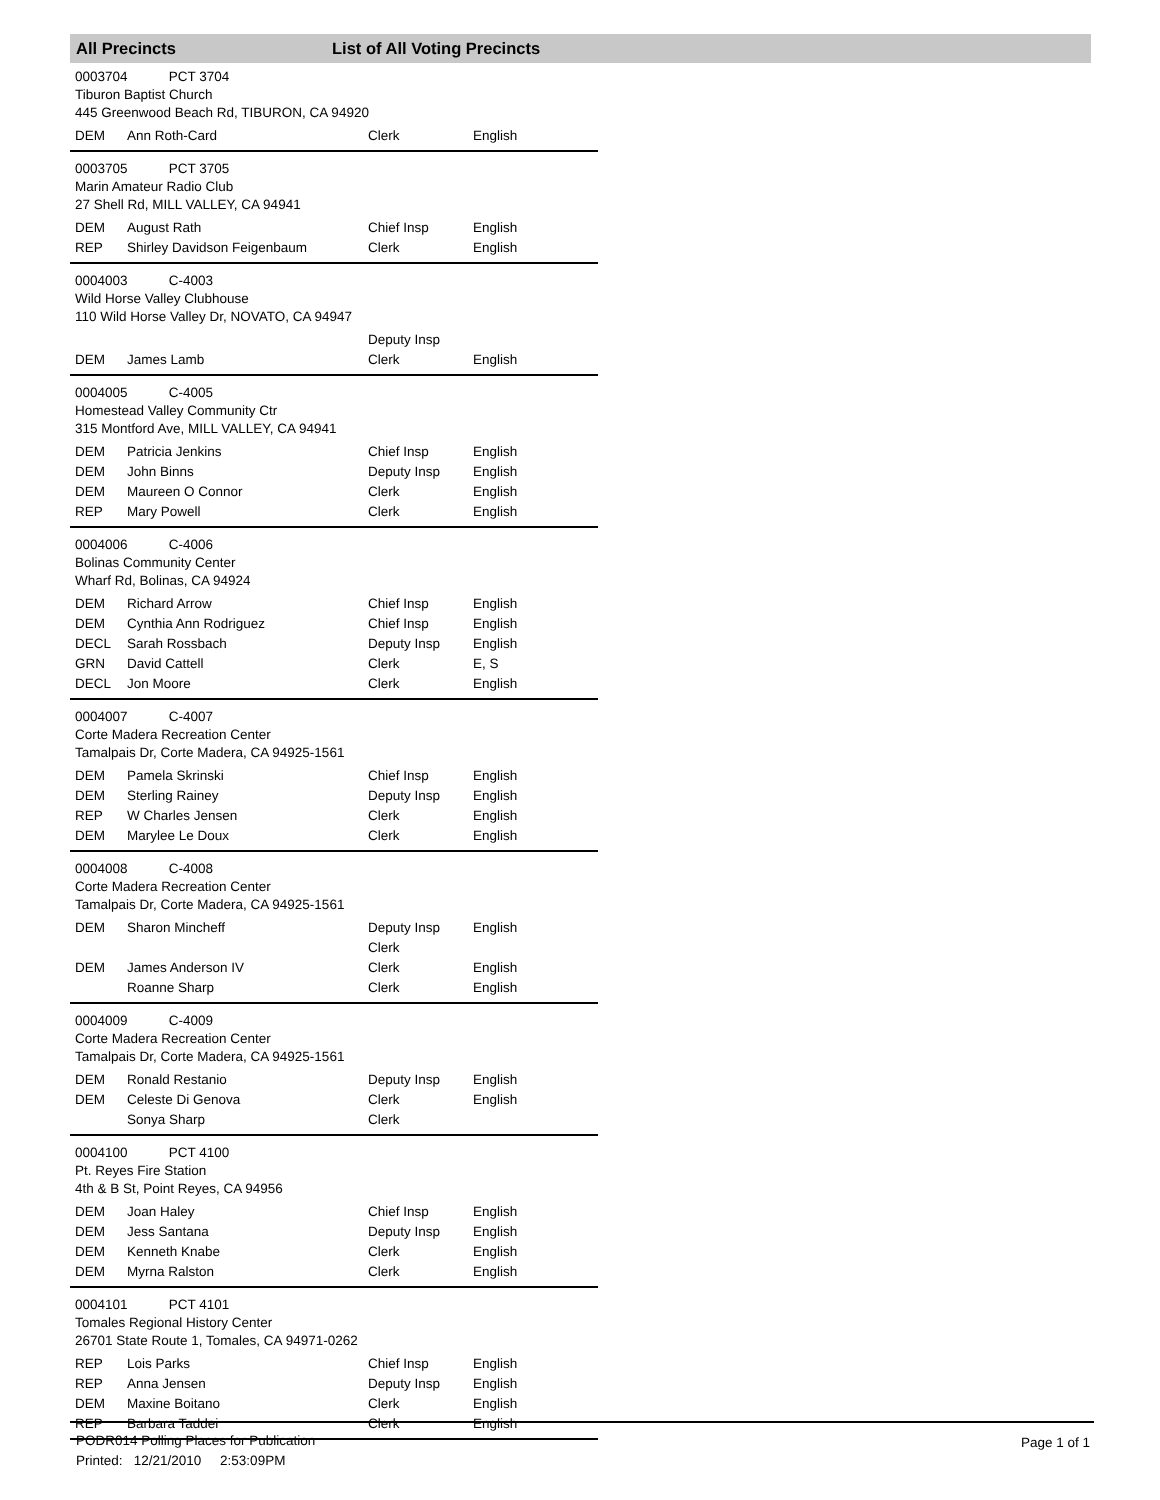All Precincts List of All Voting Precincts
0003704 PCT 3704
Tiburon Baptist Church
445 Greenwood Beach Rd, TIBURON, CA 94920
| DEM | Ann Roth-Card | Clerk | English |
0003705 PCT 3705
Marin Amateur Radio Club
27 Shell Rd, MILL VALLEY, CA 94941
| DEM | August Rath | Chief Insp | English |
| REP | Shirley Davidson Feigenbaum | Clerk | English |
0004003 C-4003
Wild Horse Valley Clubhouse
110 Wild Horse Valley Dr, NOVATO, CA 94947
| | | Deputy Insp | |
| DEM | James Lamb | Clerk | English |
0004005 C-4005
Homestead Valley Community Ctr
315 Montford Ave, MILL VALLEY, CA 94941
| DEM | Patricia Jenkins | Chief Insp | English |
| DEM | John Binns | Deputy Insp | English |
| DEM | Maureen O Connor | Clerk | English |
| REP | Mary Powell | Clerk | English |
0004006 C-4006
Bolinas Community Center
Wharf Rd, Bolinas, CA 94924
| DEM | Richard Arrow | Chief Insp | English |
| DEM | Cynthia Ann Rodriguez | Chief Insp | English |
| DECL | Sarah Rossbach | Deputy Insp | English |
| GRN | David Cattell | Clerk | E, S |
| DECL | Jon Moore | Clerk | English |
0004007 C-4007
Corte Madera Recreation Center
Tamalpais Dr, Corte Madera, CA 94925-1561
| DEM | Pamela Skrinski | Chief Insp | English |
| DEM | Sterling Rainey | Deputy Insp | English |
| REP | W Charles Jensen | Clerk | English |
| DEM | Marylee Le Doux | Clerk | English |
0004008 C-4008
Corte Madera Recreation Center
Tamalpais Dr, Corte Madera, CA 94925-1561
| DEM | Sharon Mincheff | Deputy Insp Clerk | English |
| DEM | James Anderson IV | Clerk | English |
| | Roanne Sharp | Clerk | English |
0004009 C-4009
Corte Madera Recreation Center
Tamalpais Dr, Corte Madera, CA 94925-1561
| DEM | Ronald Restanio | Deputy Insp | English |
| DEM | Celeste Di Genova | Clerk | English |
| | Sonya Sharp | Clerk | |
0004100 PCT 4100
Pt. Reyes Fire Station
4th & B St, Point Reyes, CA 94956
| DEM | Joan Haley | Chief Insp | English |
| DEM | Jess Santana | Deputy Insp | English |
| DEM | Kenneth Knabe | Clerk | English |
| DEM | Myrna Ralston | Clerk | English |
0004101 PCT 4101
Tomales Regional History Center
26701 State Route 1, Tomales, CA 94971-0262
| REP | Lois Parks | Chief Insp | English |
| REP | Anna Jensen | Deputy Insp | English |
| DEM | Maxine Boitano | Clerk | English |
| REP | Barbara Taddei | Clerk | English |
PODR014 Polling Places for Publication
Printed: 12/21/2010 2:53:09PM
Page 1 of 1